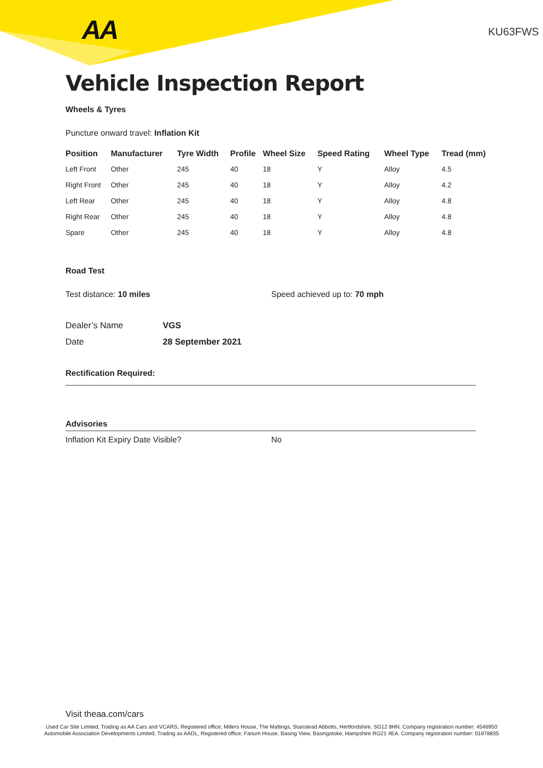AA
KU63FWS
Vehicle Inspection Report
Wheels & Tyres
Puncture onward travel: Inflation Kit
| Position | Manufacturer | Tyre Width | Profile | Wheel Size | Speed Rating | Wheel Type | Tread (mm) |
| --- | --- | --- | --- | --- | --- | --- | --- |
| Left Front | Other | 245 | 40 | 18 | Y | Alloy | 4.5 |
| Right Front | Other | 245 | 40 | 18 | Y | Alloy | 4.2 |
| Left Rear | Other | 245 | 40 | 18 | Y | Alloy | 4.8 |
| Right Rear | Other | 245 | 40 | 18 | Y | Alloy | 4.8 |
| Spare | Other | 245 | 40 | 18 | Y | Alloy | 4.8 |
Road Test
Test distance: 10 miles Speed achieved up to: 70 mph
Dealer’s Name VGS
Date 28 September 2021
Rectification Required:
Advisories
Inflation Kit Expiry Date Visible? No
Visit theaa.com/cars
Used Car Site Limited, Trading as AA Cars and VCARS, Registered office; Millers House, The Maltings, Stanstead Abbotts, Hertfordshire, SG12 8HN. Company registration number: 4546950
Automobile Association Developments Limited, Trading as AADL, Registered office; Fanum House, Basing View, Basingstoke, Hampshire RG21 4EA. Company registration number: 01878835